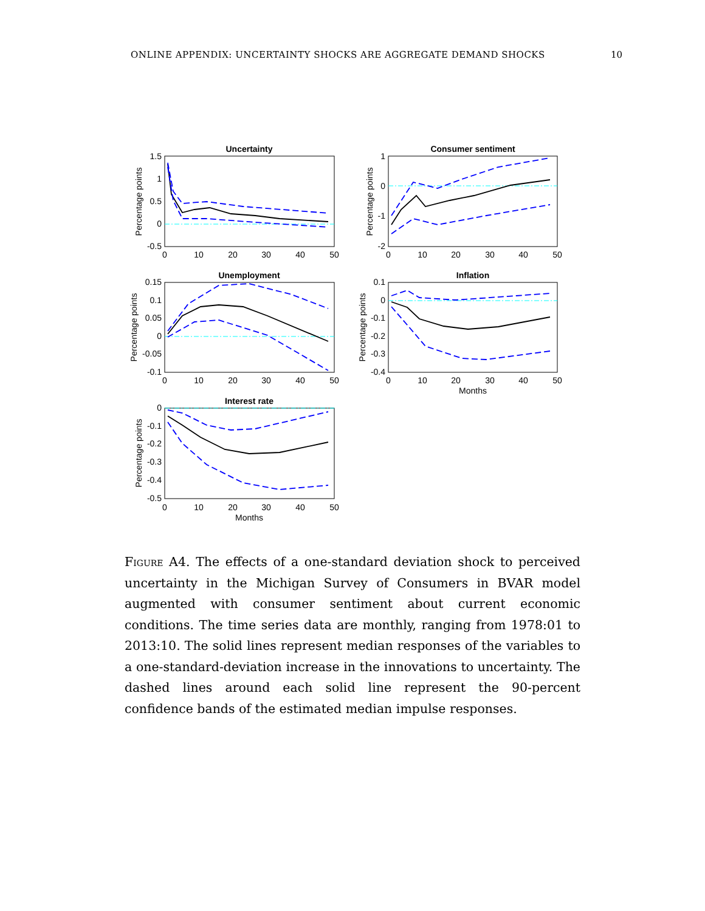ONLINE APPENDIX: UNCERTAINTY SHOCKS ARE AGGREGATE DEMAND SHOCKS 10
Uncertainty
Consumer sentiment
Unemployment
Inflation
Interest rate
1.5
1
0.5
0
-0.5
1
0
-1
-2
0.15
0.1
0.05
0
-0.05
-0.1
0.1
0
-0.1
-0.2
-0.3
-0.4
0
-0.1
-0.2
-0.3
-0.4
-0.5
0
10
20
30
40
50
0
10
20
30
40
50
0
10
20
30
40
50
0
10
20
30
40
50
Months
0
10
20
30
40
50
Months
Percentage points
Percentage points
Percentage points
Percentage points
Percentage points
Figure A4. The effects of a one-standard deviation shock to perceived uncertainty in the Michigan Survey of Consumers in BVAR model augmented with consumer sentiment about current economic conditions. The time series data are monthly, ranging from 1978:01 to 2013:10. The solid lines represent median responses of the variables to a one-standard-deviation increase in the innovations to uncertainty. The dashed lines around each solid line represent the 90-percent confidence bands of the estimated median impulse responses.